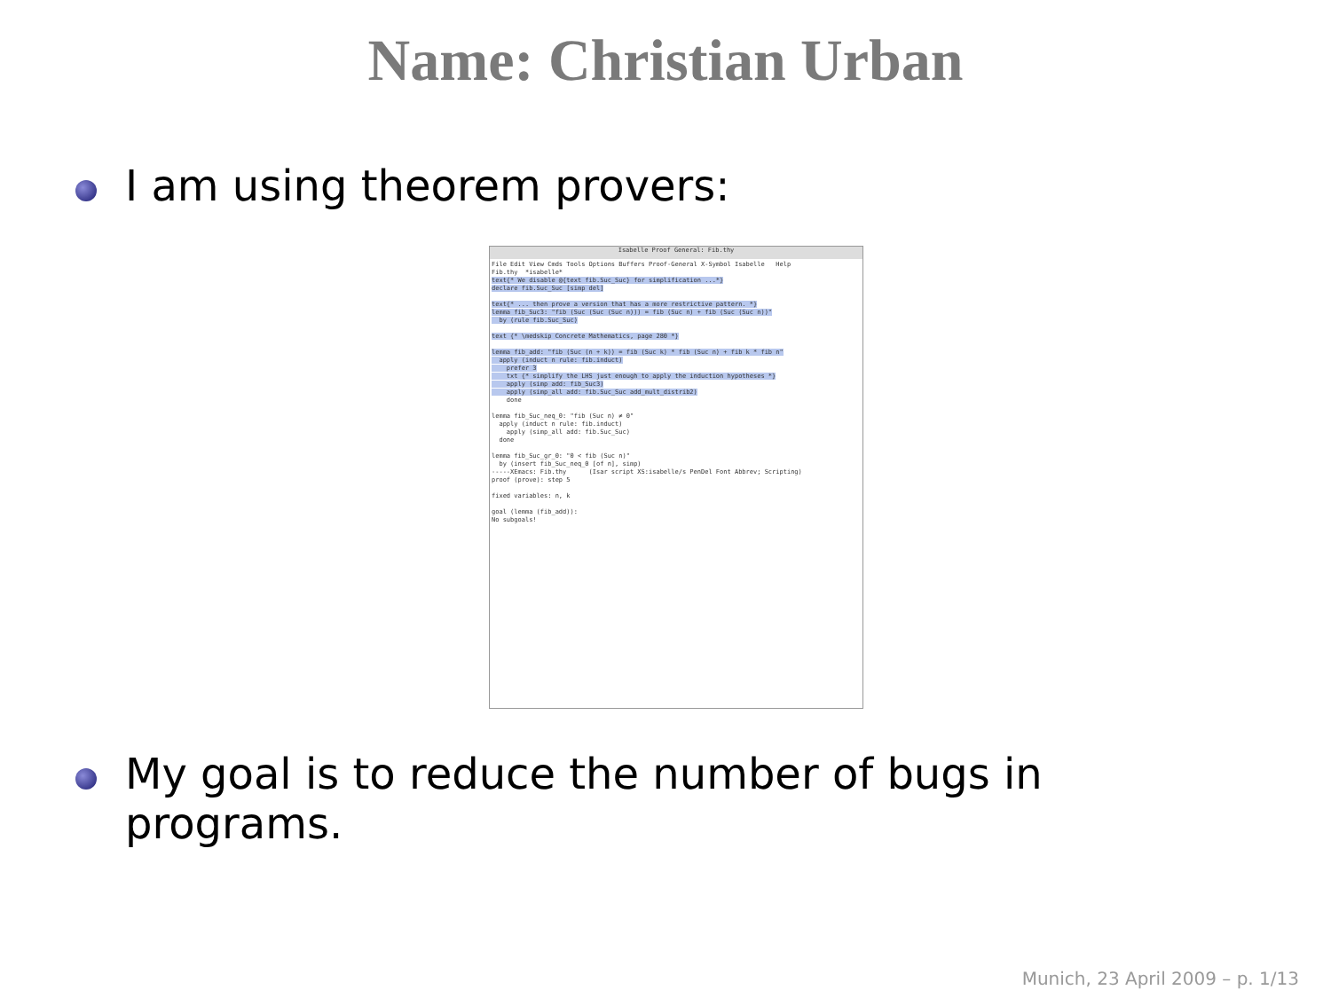Name: Christian Urban
I am using theorem provers:
Isabelle Proof General: Fib.thy
File Edit View Cmds Tools Options Buffers Proof-General X-Symbol Isabelle Help Fib.thy *isabelle* text{* We disable @{text fib.Suc_Suc} for simplification ...*} declare fib.Suc_Suc [simp del] text{* ... then prove a version that has a more restrictive pattern. *} lemma fib_Suc3: "fib (Suc (Suc (Suc n))) = fib (Suc n) + fib (Suc (Suc n))" by (rule fib.Suc_Suc) text {* \medskip Concrete Mathematics, page 280 *} lemma fib_add: "fib (Suc (n + k)) = fib (Suc k) * fib (Suc n) + fib k * fib n" apply (induct n rule: fib.induct) prefer 3 txt {* simplify the LHS just enough to apply the induction hypotheses *} apply (simp add: fib_Suc3) apply (simp_all add: fib.Suc_Suc add_mult_distrib2) done lemma fib_Suc_neq_0: "fib (Suc n) ≠ 0" apply (induct n rule: fib.induct) apply (simp_all add: fib.Suc_Suc) done lemma fib_Suc_gr_0: "0 < fib (Suc n)" by (insert fib_Suc_neq_0 [of n], simp) -----XEmacs: Fib.thy (Isar script XS:isabelle/s PenDel Font Abbrev; Scripting) proof (prove): step 5 fixed variables: n, k goal (lemma (fib_add)): No subgoals!
My goal is to reduce the number of bugs in
programs.
Munich, 23 April 2009 – p. 1/13